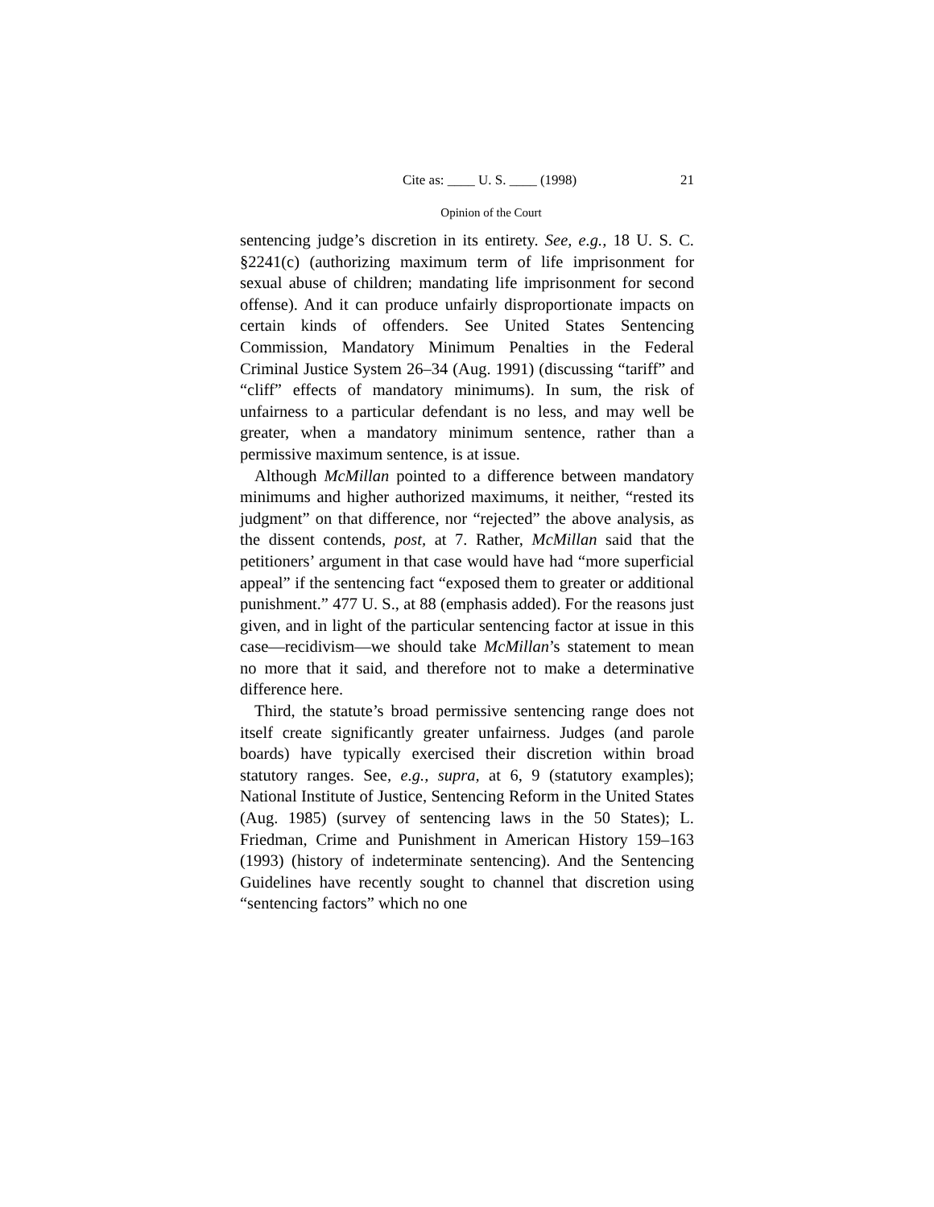Cite as: ____ U. S. ____ (1998) 21
Opinion of the Court
sentencing judge’s discretion in its entirety. See, e.g., 18 U. S. C. §2241(c) (authorizing maximum term of life imprisonment for sexual abuse of children; mandating life imprisonment for second offense). And it can produce unfairly disproportionate impacts on certain kinds of offenders. See United States Sentencing Commission, Mandatory Minimum Penalties in the Federal Criminal Justice System 26–34 (Aug. 1991) (discussing “tariff” and “cliff” effects of mandatory minimums). In sum, the risk of unfairness to a particular defendant is no less, and may well be greater, when a mandatory minimum sentence, rather than a permissive maximum sentence, is at issue.
Although McMillan pointed to a difference between mandatory minimums and higher authorized maximums, it neither, “rested its judgment” on that difference, nor “rejected” the above analysis, as the dissent contends, post, at 7. Rather, McMillan said that the petitioners’ argument in that case would have had “more superficial appeal” if the sentencing fact “exposed them to greater or additional punishment.” 477 U. S., at 88 (emphasis added). For the reasons just given, and in light of the particular sentencing factor at issue in this case—recidivism—we should take McMillan’s statement to mean no more that it said, and therefore not to make a determinative difference here.
Third, the statute’s broad permissive sentencing range does not itself create significantly greater unfairness. Judges (and parole boards) have typically exercised their discretion within broad statutory ranges. See, e.g., supra, at 6, 9 (statutory examples); National Institute of Justice, Sentencing Reform in the United States (Aug. 1985) (survey of sentencing laws in the 50 States); L. Friedman, Crime and Punishment in American History 159–163 (1993) (history of indeterminate sentencing). And the Sentencing Guidelines have recently sought to channel that discretion using “sentencing factors” which no one